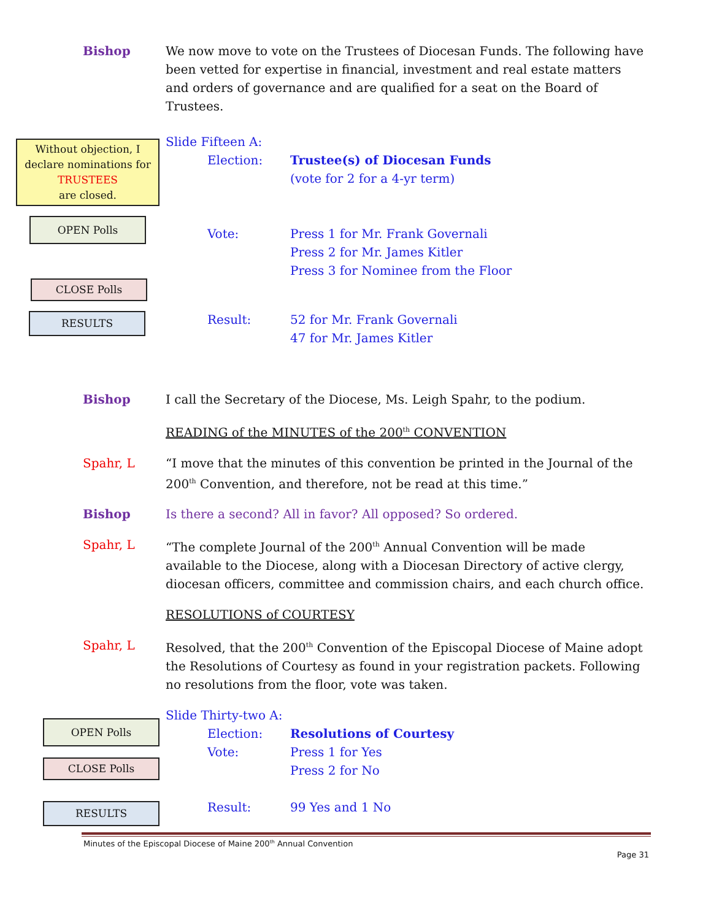Bishop We now move to vote on the Trustees of Diocesan Funds. The following have been vetted for expertise in financial, investment and real estate matters and orders of governance and are qualified for a seat on the Board of Trustees.
Without objection, I declare nominations for TRUSTEES
are closed.
OPEN Polls
CLOSE Polls
RESULTS
Slide Fifteen A:
Election: Trustee(s) of Diocesan Funds
(vote for 2 for a 4-yr term)
Vote: Press 1 for Mr. Frank Governali
Press 2 for Mr. James Kitler
Press 3 for Nominee from the Floor
Result: 52 for Mr. Frank Governali
47 for Mr. James Kitler
Bishop I call the Secretary of the Diocese, Ms. Leigh Spahr, to the podium.
READING of the MINUTES of the 200<sup>th</sup> CONVENTION
Spahr, L “I move that the minutes of this convention be printed in the Journal of the 200<sup>th</sup> Convention, and therefore, not be read at this time.”
Bishop Is there a second? All in favor? All opposed? So ordered.
Spahr, L “The complete Journal of the 200<sup>th</sup> Annual Convention will be made available to the Diocese, along with a Diocesan Directory of active clergy, diocesan officers, committee and commission chairs, and each church office.
RESOLUTIONS of COURTESY
Spahr, L Resolved, that the 200<sup>th</sup> Convention of the Episcopal Diocese of Maine adopt the Resolutions of Courtesy as found in your registration packets. Following no resolutions from the floor, vote was taken.
OPEN Polls
CLOSE Polls
RESULTS
Slide Thirty-two A:
Election: Resolutions of Courtesy
Vote: Press 1 for Yes
Press 2 for No
Result: 99 Yes and 1 No
Minutes of the Episcopal Diocese of Maine 200<sup>th</sup> Annual Convention
Page 31